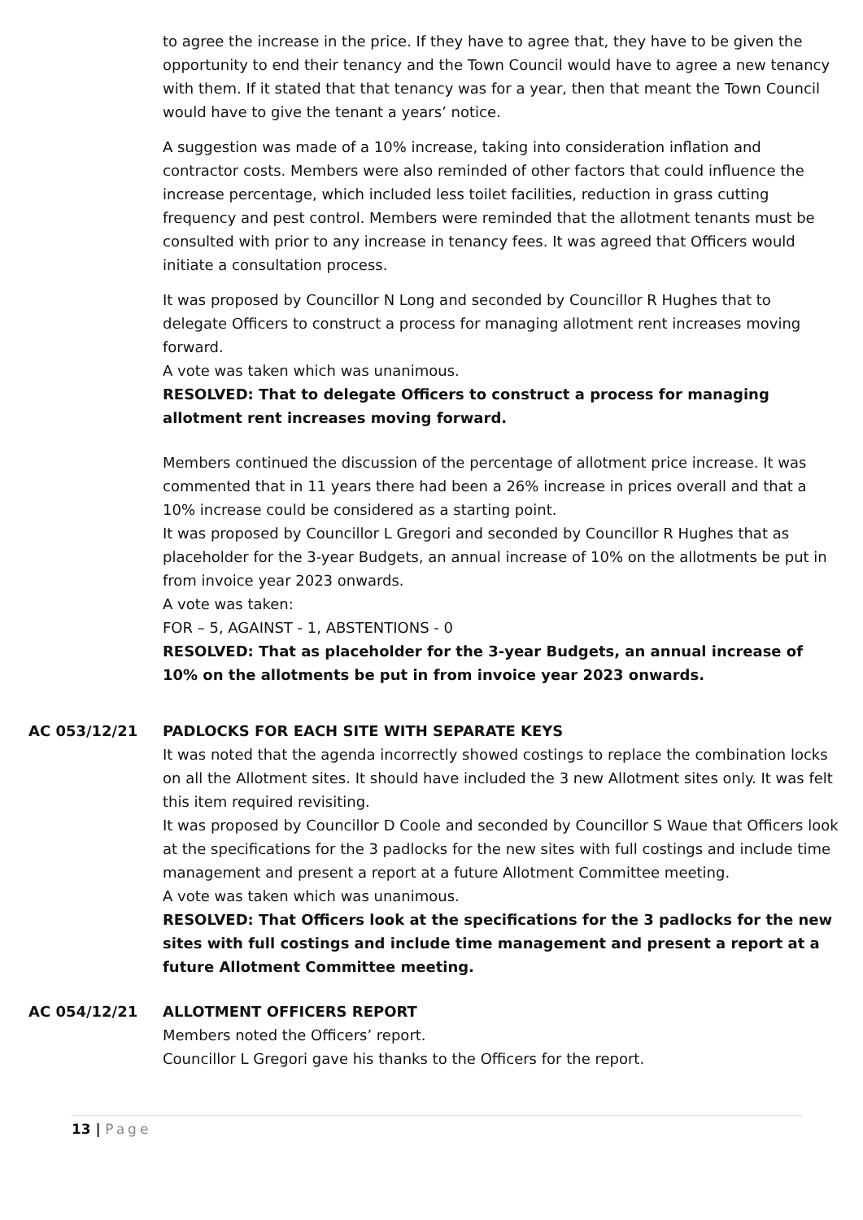to agree the increase in the price. If they have to agree that, they have to be given the opportunity to end their tenancy and the Town Council would have to agree a new tenancy with them. If it stated that that tenancy was for a year, then that meant the Town Council would have to give the tenant a years’ notice.
A suggestion was made of a 10% increase, taking into consideration inflation and contractor costs. Members were also reminded of other factors that could influence the increase percentage, which included less toilet facilities, reduction in grass cutting frequency and pest control. Members were reminded that the allotment tenants must be consulted with prior to any increase in tenancy fees. It was agreed that Officers would initiate a consultation process.
It was proposed by Councillor N Long and seconded by Councillor R Hughes that to delegate Officers to construct a process for managing allotment rent increases moving forward.
A vote was taken which was unanimous.
RESOLVED: That to delegate Officers to construct a process for managing allotment rent increases moving forward.
Members continued the discussion of the percentage of allotment price increase. It was commented that in 11 years there had been a 26% increase in prices overall and that a 10% increase could be considered as a starting point.
It was proposed by Councillor L Gregori and seconded by Councillor R Hughes that as placeholder for the 3-year Budgets, an annual increase of 10% on the allotments be put in from invoice year 2023 onwards.
A vote was taken:
FOR – 5, AGAINST - 1, ABSTENTIONS - 0
RESOLVED: That as placeholder for the 3-year Budgets, an annual increase of 10% on the allotments be put in from invoice year 2023 onwards.
AC 053/12/21 PADLOCKS FOR EACH SITE WITH SEPARATE KEYS
It was noted that the agenda incorrectly showed costings to replace the combination locks on all the Allotment sites. It should have included the 3 new Allotment sites only. It was felt this item required revisiting.
It was proposed by Councillor D Coole and seconded by Councillor S Waue that Officers look at the specifications for the 3 padlocks for the new sites with full costings and include time management and present a report at a future Allotment Committee meeting.
A vote was taken which was unanimous.
RESOLVED: That Officers look at the specifications for the 3 padlocks for the new sites with full costings and include time management and present a report at a future Allotment Committee meeting.
AC 054/12/21 ALLOTMENT OFFICERS REPORT
Members noted the Officers’ report.
Councillor L Gregori gave his thanks to the Officers for the report.
13 | Page